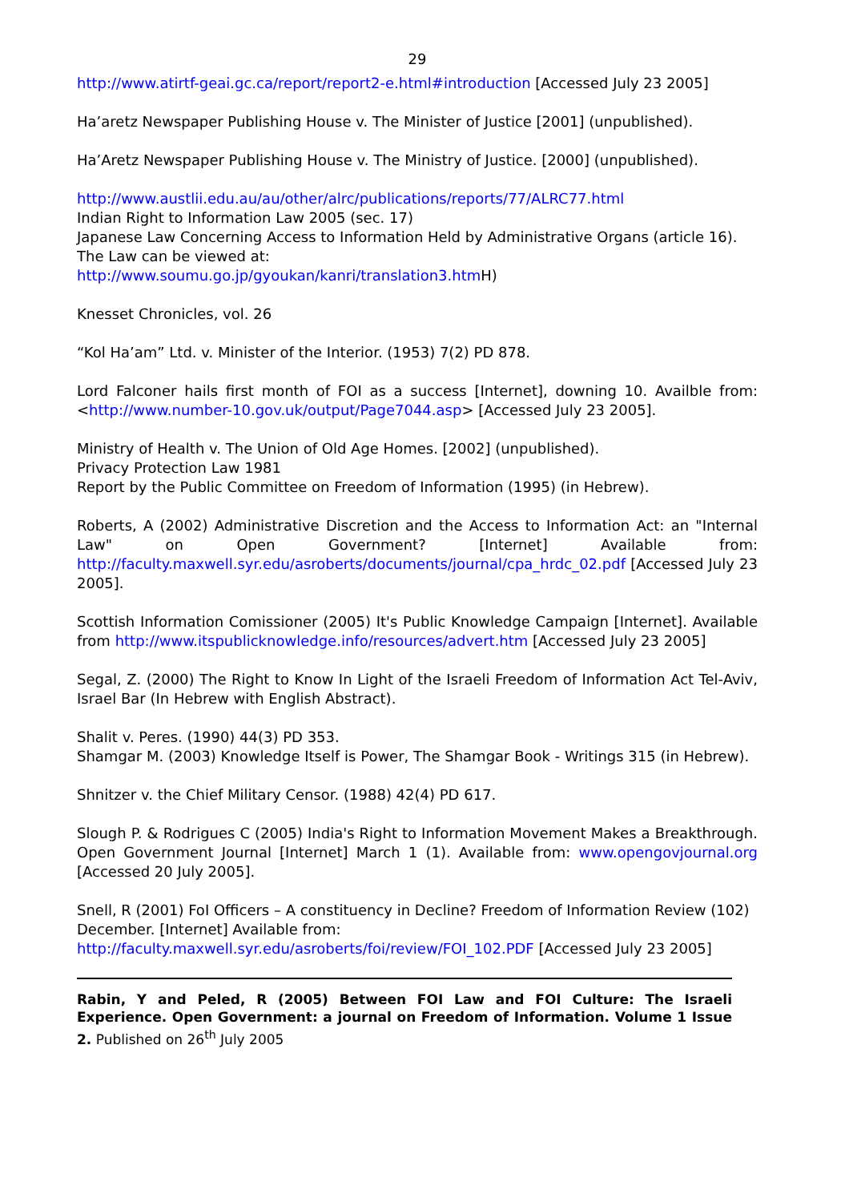29
http://www.atirtf-geai.gc.ca/report/report2-e.html#introduction [Accessed July 23 2005]
Ha’aretz Newspaper Publishing House v. The Minister of Justice [2001] (unpublished).
Ha’Aretz Newspaper Publishing House v. The Ministry of Justice. [2000] (unpublished).
http://www.austlii.edu.au/au/other/alrc/publications/reports/77/ALRC77.html
Indian Right to Information Law 2005 (sec. 17)
Japanese Law Concerning Access to Information Held by Administrative Organs (article 16). The Law can be viewed at:
http://www.soumu.go.jp/gyoukan/kanri/translation3.htm H)
Knesset Chronicles, vol. 26
“Kol Ha’am” Ltd. v. Minister of the Interior. (1953) 7(2) PD 878.
Lord Falconer hails first month of FOI as a success [Internet], downing 10. Availble from: <http://www.number-10.gov.uk/output/Page7044.asp> [Accessed July 23 2005].
Ministry of Health v. The Union of Old Age Homes. [2002] (unpublished).
Privacy Protection Law 1981
Report by the Public Committee on Freedom of Information (1995) (in Hebrew).
Roberts, A (2002) Administrative Discretion and the Access to Information Act: an "Internal Law" on Open Government? [Internet] Available from: http://faculty.maxwell.syr.edu/asroberts/documents/journal/cpa_hrdc_02.pdf [Accessed July 23 2005].
Scottish Information Comissioner (2005) It's Public Knowledge Campaign [Internet]. Available from http://www.itspublicknowledge.info/resources/advert.htm [Accessed July 23 2005]
Segal, Z. (2000) The Right to Know In Light of the Israeli Freedom of Information Act Tel-Aviv, Israel Bar (In Hebrew with English Abstract).
Shalit v. Peres. (1990) 44(3) PD 353.
Shamgar M. (2003) Knowledge Itself is Power, The Shamgar Book - Writings 315 (in Hebrew).
Shnitzer v. the Chief Military Censor. (1988) 42(4) PD 617.
Slough P. & Rodrigues C (2005) India's Right to Information Movement Makes a Breakthrough. Open Government Journal [Internet] March 1 (1). Available from: www.opengovjournal.org [Accessed 20 July 2005].
Snell, R (2001) FoI Officers – A constituency in Decline? Freedom of Information Review (102) December. [Internet] Available from:
http://faculty.maxwell.syr.edu/asroberts/foi/review/FOI_102.PDF [Accessed July 23 2005]
Rabin, Y and Peled, R (2005) Between FOI Law and FOI Culture: The Israeli Experience. Open Government: a journal on Freedom of Information. Volume 1 Issue 2. Published on 26<sup>th</sup> July 2005